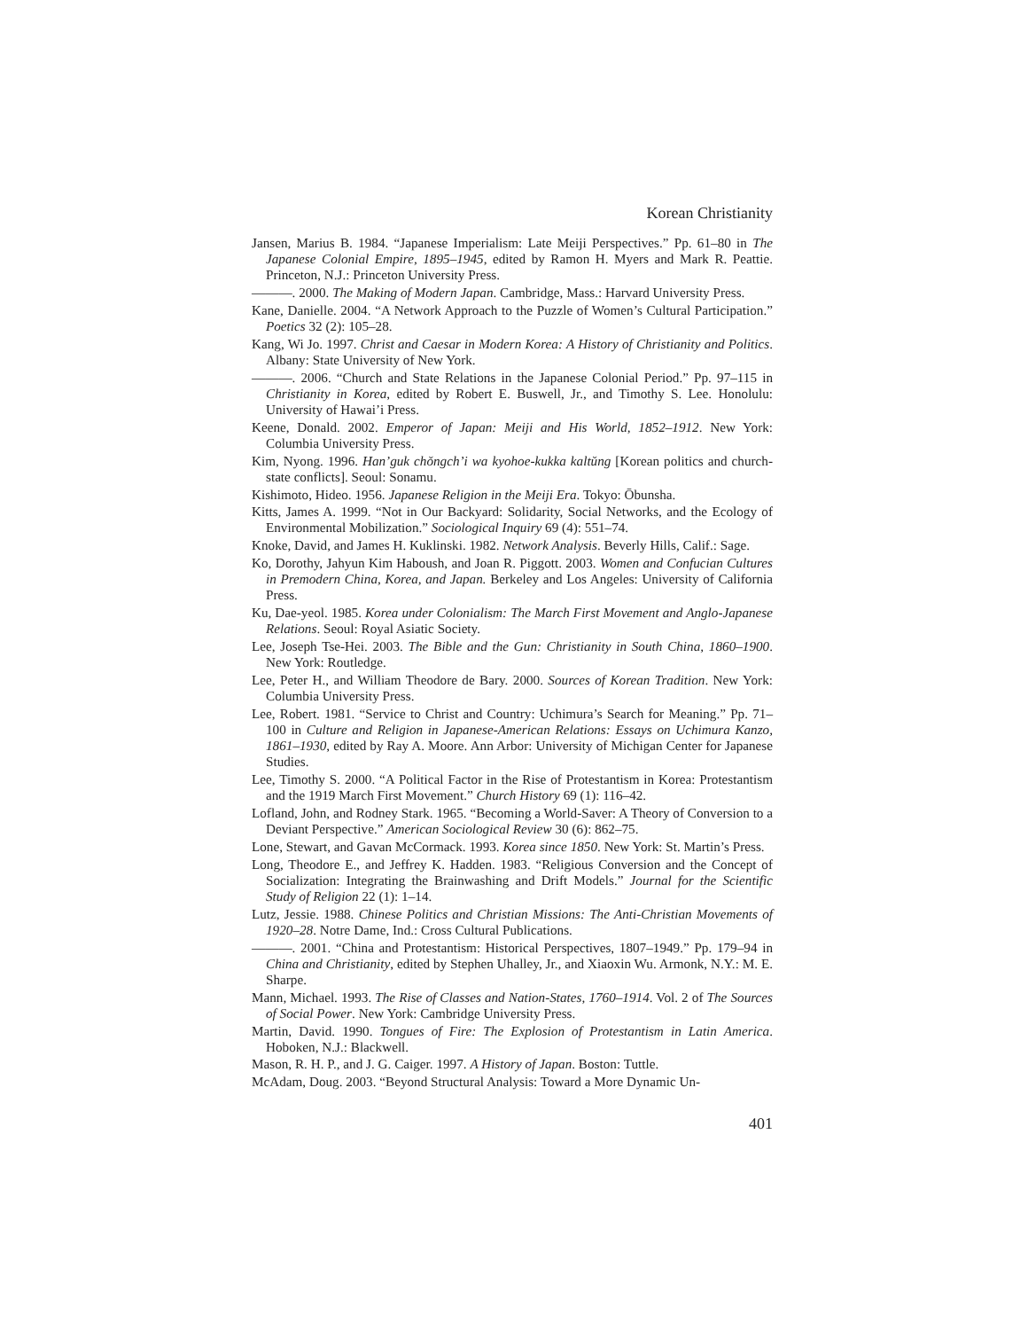Korean Christianity
Jansen, Marius B. 1984. “Japanese Imperialism: Late Meiji Perspectives.” Pp. 61–80 in The Japanese Colonial Empire, 1895–1945, edited by Ramon H. Myers and Mark R. Peattie. Princeton, N.J.: Princeton University Press.
———. 2000. The Making of Modern Japan. Cambridge, Mass.: Harvard University Press.
Kane, Danielle. 2004. “A Network Approach to the Puzzle of Women’s Cultural Participation.” Poetics 32 (2): 105–28.
Kang, Wi Jo. 1997. Christ and Caesar in Modern Korea: A History of Christianity and Politics. Albany: State University of New York.
———. 2006. “Church and State Relations in the Japanese Colonial Period.” Pp. 97–115 in Christianity in Korea, edited by Robert E. Buswell, Jr., and Timothy S. Lee. Honolulu: University of Hawai’i Press.
Keene, Donald. 2002. Emperor of Japan: Meiji and His World, 1852–1912. New York: Columbia University Press.
Kim, Nyong. 1996. Han’guk chŏngch’i wa kyohoe-kukka kaltŭng [Korean politics and church-state conflicts]. Seoul: Sonamu.
Kishimoto, Hideo. 1956. Japanese Religion in the Meiji Era. Tokyo: Ōbunsha.
Kitts, James A. 1999. “Not in Our Backyard: Solidarity, Social Networks, and the Ecology of Environmental Mobilization.” Sociological Inquiry 69 (4): 551–74.
Knoke, David, and James H. Kuklinski. 1982. Network Analysis. Beverly Hills, Calif.: Sage.
Ko, Dorothy, Jahyun Kim Haboush, and Joan R. Piggott. 2003. Women and Confucian Cultures in Premodern China, Korea, and Japan. Berkeley and Los Angeles: University of California Press.
Ku, Dae-yeol. 1985. Korea under Colonialism: The March First Movement and Anglo-Japanese Relations. Seoul: Royal Asiatic Society.
Lee, Joseph Tse-Hei. 2003. The Bible and the Gun: Christianity in South China, 1860–1900. New York: Routledge.
Lee, Peter H., and William Theodore de Bary. 2000. Sources of Korean Tradition. New York: Columbia University Press.
Lee, Robert. 1981. “Service to Christ and Country: Uchimura’s Search for Meaning.” Pp. 71–100 in Culture and Religion in Japanese-American Relations: Essays on Uchimura Kanzo, 1861–1930, edited by Ray A. Moore. Ann Arbor: University of Michigan Center for Japanese Studies.
Lee, Timothy S. 2000. “A Political Factor in the Rise of Protestantism in Korea: Protestantism and the 1919 March First Movement.” Church History 69 (1): 116–42.
Lofland, John, and Rodney Stark. 1965. “Becoming a World-Saver: A Theory of Conversion to a Deviant Perspective.” American Sociological Review 30 (6): 862–75.
Lone, Stewart, and Gavan McCormack. 1993. Korea since 1850. New York: St. Martin’s Press.
Long, Theodore E., and Jeffrey K. Hadden. 1983. “Religious Conversion and the Concept of Socialization: Integrating the Brainwashing and Drift Models.” Journal for the Scientific Study of Religion 22 (1): 1–14.
Lutz, Jessie. 1988. Chinese Politics and Christian Missions: The Anti-Christian Movements of 1920–28. Notre Dame, Ind.: Cross Cultural Publications.
———. 2001. “China and Protestantism: Historical Perspectives, 1807–1949.” Pp. 179–94 in China and Christianity, edited by Stephen Uhalley, Jr., and Xiaoxin Wu. Armonk, N.Y.: M. E. Sharpe.
Mann, Michael. 1993. The Rise of Classes and Nation-States, 1760–1914. Vol. 2 of The Sources of Social Power. New York: Cambridge University Press.
Martin, David. 1990. Tongues of Fire: The Explosion of Protestantism in Latin America. Hoboken, N.J.: Blackwell.
Mason, R. H. P., and J. G. Caiger. 1997. A History of Japan. Boston: Tuttle.
McAdam, Doug. 2003. “Beyond Structural Analysis: Toward a More Dynamic Un-
401